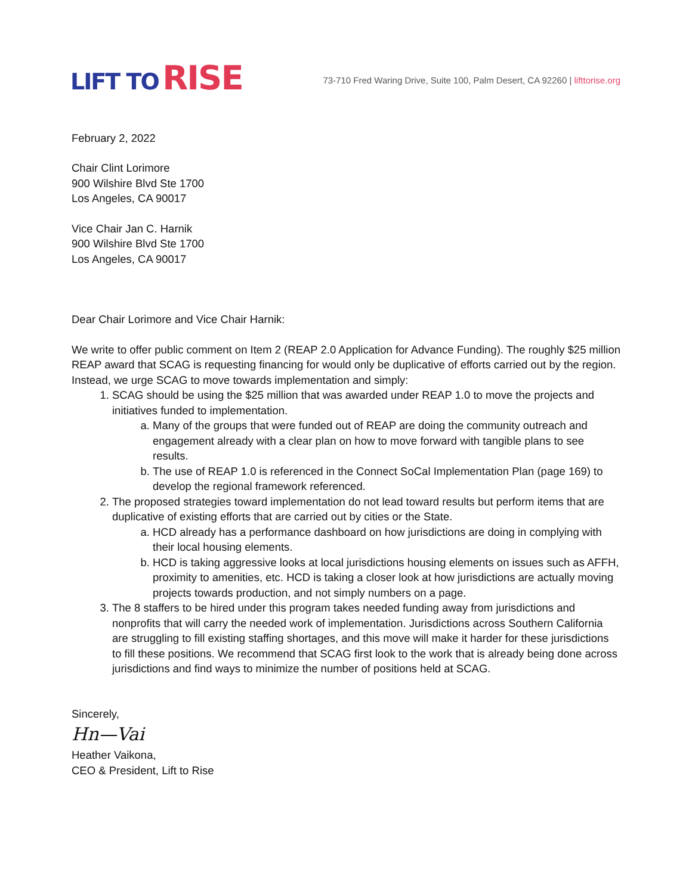LIFT TO RISE
73-710 Fred Waring Drive, Suite 100, Palm Desert, CA 92260 | lifttorise.org
February 2, 2022
Chair Clint Lorimore
900 Wilshire Blvd Ste 1700
Los Angeles, CA 90017
Vice Chair Jan C. Harnik
900 Wilshire Blvd Ste 1700
Los Angeles, CA 90017
Dear Chair Lorimore and Vice Chair Harnik:
We write to offer public comment on Item 2 (REAP 2.0 Application for Advance Funding). The roughly $25 million REAP award that SCAG is requesting financing for would only be duplicative of efforts carried out by the region. Instead, we urge SCAG to move towards implementation and simply:
1. SCAG should be using the $25 million that was awarded under REAP 1.0 to move the projects and initiatives funded to implementation.
a. Many of the groups that were funded out of REAP are doing the community outreach and engagement already with a clear plan on how to move forward with tangible plans to see results.
b. The use of REAP 1.0 is referenced in the Connect SoCal Implementation Plan (page 169) to develop the regional framework referenced.
2. The proposed strategies toward implementation do not lead toward results but perform items that are duplicative of existing efforts that are carried out by cities or the State.
a. HCD already has a performance dashboard on how jurisdictions are doing in complying with their local housing elements.
b. HCD is taking aggressive looks at local jurisdictions housing elements on issues such as AFFH, proximity to amenities, etc. HCD is taking a closer look at how jurisdictions are actually moving projects towards production, and not simply numbers on a page.
3. The 8 staffers to be hired under this program takes needed funding away from jurisdictions and nonprofits that will carry the needed work of implementation. Jurisdictions across Southern California are struggling to fill existing staffing shortages, and this move will make it harder for these jurisdictions to fill these positions. We recommend that SCAG first look to the work that is already being done across jurisdictions and find ways to minimize the number of positions held at SCAG.
Sincerely,
Hn—Vai
Heather Vaikona,
CEO & President, Lift to Rise